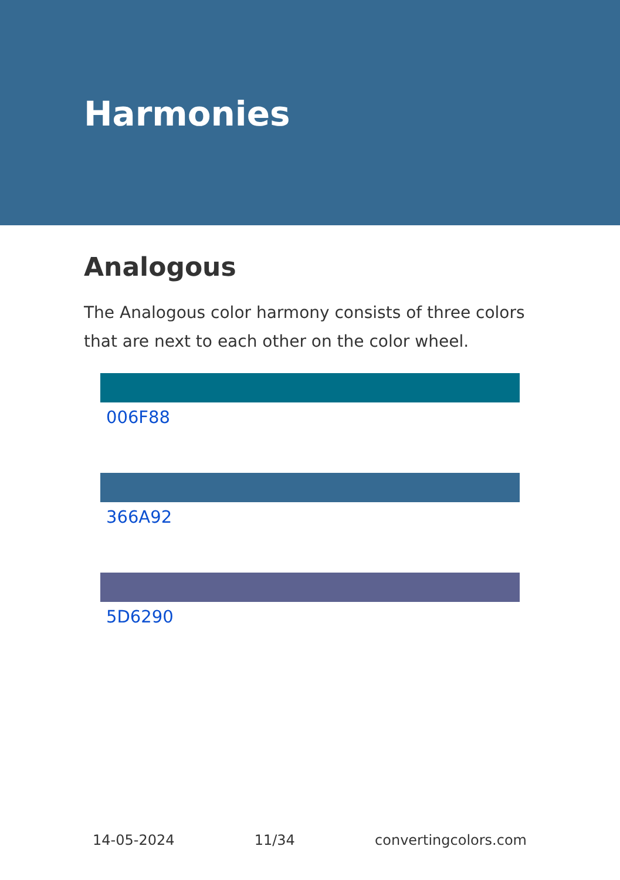Harmonies
Analogous
The Analogous color harmony consists of three colors that are next to each other on the color wheel.
006F88
366A92
5D6290
14-05-2024 11/34 convertingcolors.com